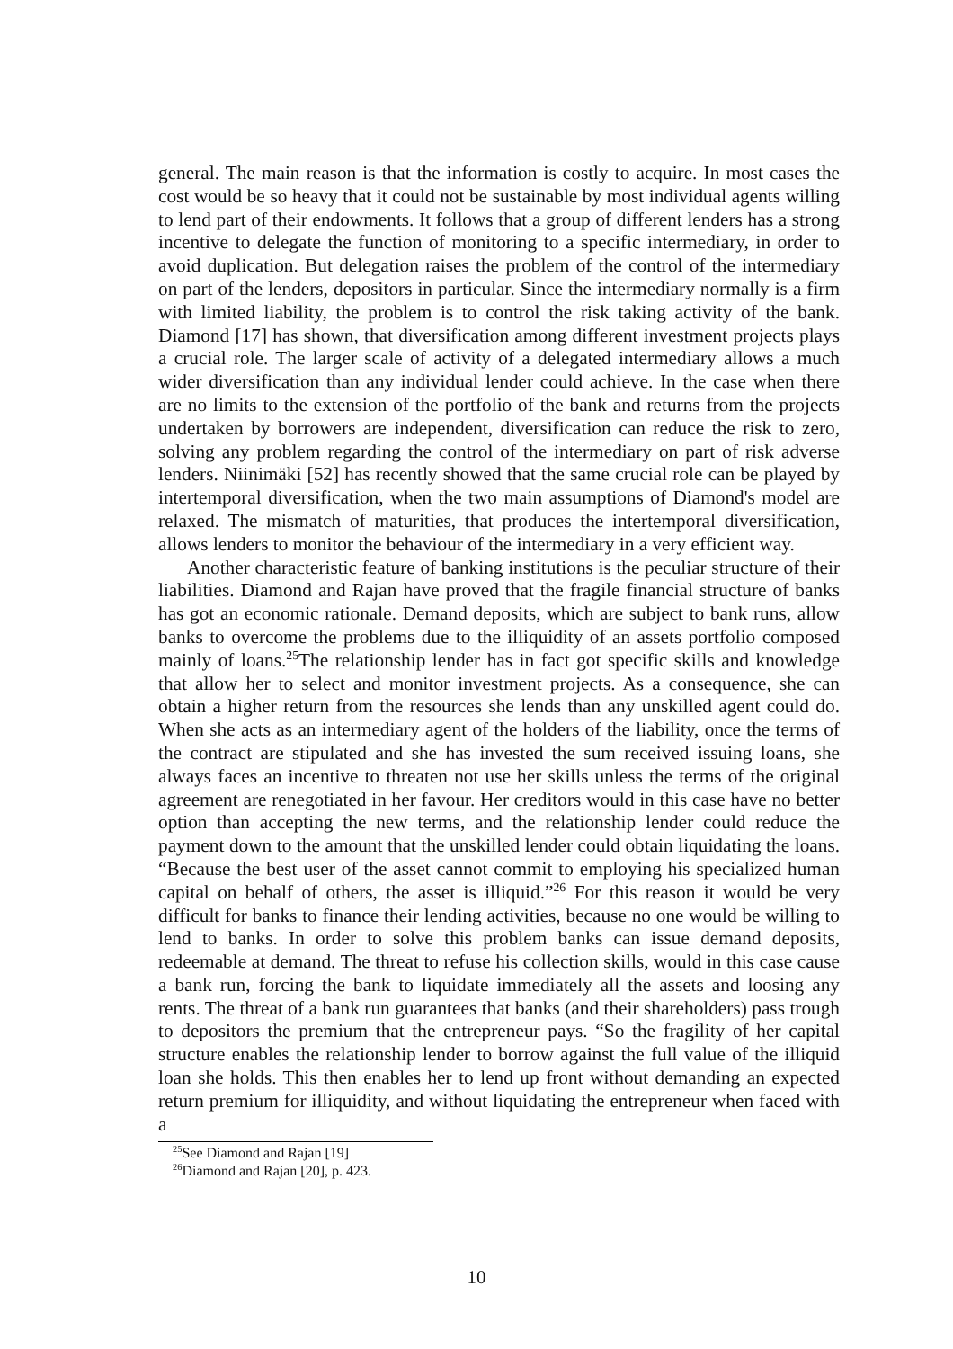general. The main reason is that the information is costly to acquire. In most cases the cost would be so heavy that it could not be sustainable by most individual agents willing to lend part of their endowments. It follows that a group of different lenders has a strong incentive to delegate the function of monitoring to a specific intermediary, in order to avoid duplication. But delegation raises the problem of the control of the intermediary on part of the lenders, depositors in particular. Since the intermediary normally is a firm with limited liability, the problem is to control the risk taking activity of the bank. Diamond [17] has shown, that diversification among different investment projects plays a crucial role. The larger scale of activity of a delegated intermediary allows a much wider diversification than any individual lender could achieve. In the case when there are no limits to the extension of the portfolio of the bank and returns from the projects undertaken by borrowers are independent, diversification can reduce the risk to zero, solving any problem regarding the control of the intermediary on part of risk adverse lenders. Niinimäki [52] has recently showed that the same crucial role can be played by intertemporal diversification, when the two main assumptions of Diamond's model are relaxed. The mismatch of maturities, that produces the intertemporal diversification, allows lenders to monitor the behaviour of the intermediary in a very efficient way.
Another characteristic feature of banking institutions is the peculiar structure of their liabilities. Diamond and Rajan have proved that the fragile financial structure of banks has got an economic rationale. Demand deposits, which are subject to bank runs, allow banks to overcome the problems due to the illiquidity of an assets portfolio composed mainly of loans.<sup>25</sup>The relationship lender has in fact got specific skills and knowledge that allow her to select and monitor investment projects. As a consequence, she can obtain a higher return from the resources she lends than any unskilled agent could do. When she acts as an intermediary agent of the holders of the liability, once the terms of the contract are stipulated and she has invested the sum received issuing loans, she always faces an incentive to threaten not use her skills unless the terms of the original agreement are renegotiated in her favour. Her creditors would in this case have no better option than accepting the new terms, and the relationship lender could reduce the payment down to the amount that the unskilled lender could obtain liquidating the loans. “Because the best user of the asset cannot commit to employing his specialized human capital on behalf of others, the asset is illiquid.”<sup>26</sup> For this reason it would be very difficult for banks to finance their lending activities, because no one would be willing to lend to banks. In order to solve this problem banks can issue demand deposits, redeemable at demand. The threat to refuse his collection skills, would in this case cause a bank run, forcing the bank to liquidate immediately all the assets and loosing any rents. The threat of a bank run guarantees that banks (and their shareholders) pass trough to depositors the premium that the entrepreneur pays. “So the fragility of her capital structure enables the relationship lender to borrow against the full value of the illiquid loan she holds. This then enables her to lend up front without demanding an expected return premium for illiquidity, and without liquidating the entrepreneur when faced with a
<sup>25</sup> See Diamond and Rajan [19]
<sup>26</sup> Diamond and Rajan [20], p. 423.
10